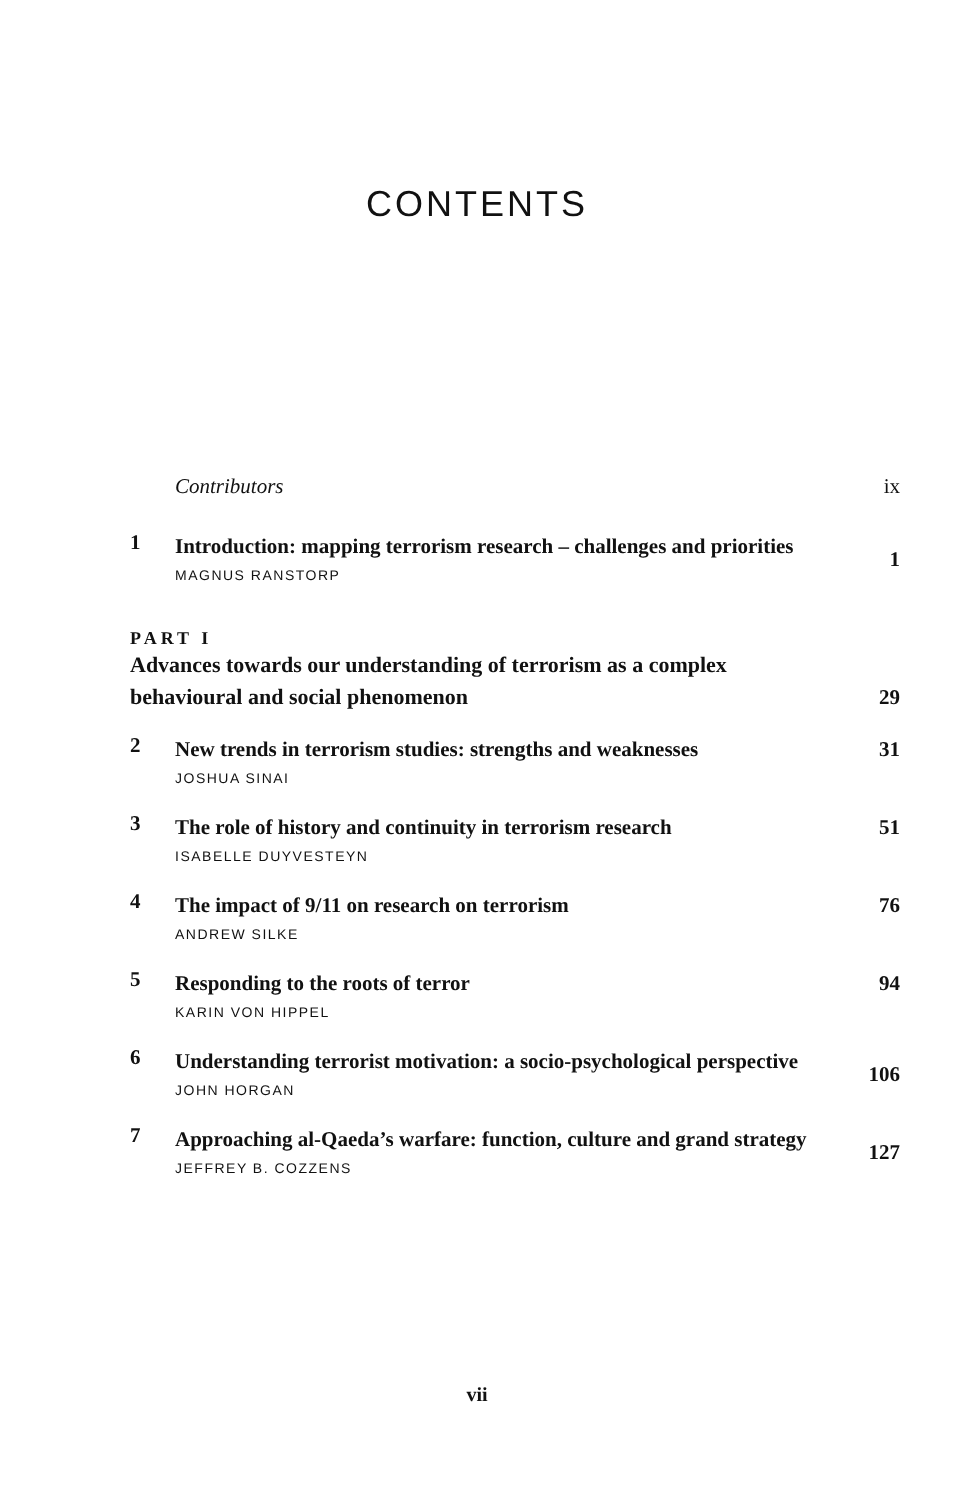CONTENTS
Contributors
ix
1
Introduction: mapping terrorism research – challenges and priorities
MAGNUS RANSTORP
1
PART I
Advances towards our understanding of terrorism as a complex behavioural and social phenomenon
29
2
New trends in terrorism studies: strengths and weaknesses
JOSHUA SINAI
31
3
The role of history and continuity in terrorism research
ISABELLE DUYVESTEYN
51
4
The impact of 9/11 on research on terrorism
ANDREW SILKE
76
5
Responding to the roots of terror
KARIN VON HIPPEL
94
6
Understanding terrorist motivation: a socio-psychological perspective
JOHN HORGAN
106
7
Approaching al-Qaeda’s warfare: function, culture and grand strategy
JEFFREY B. COZZENS
127
vii